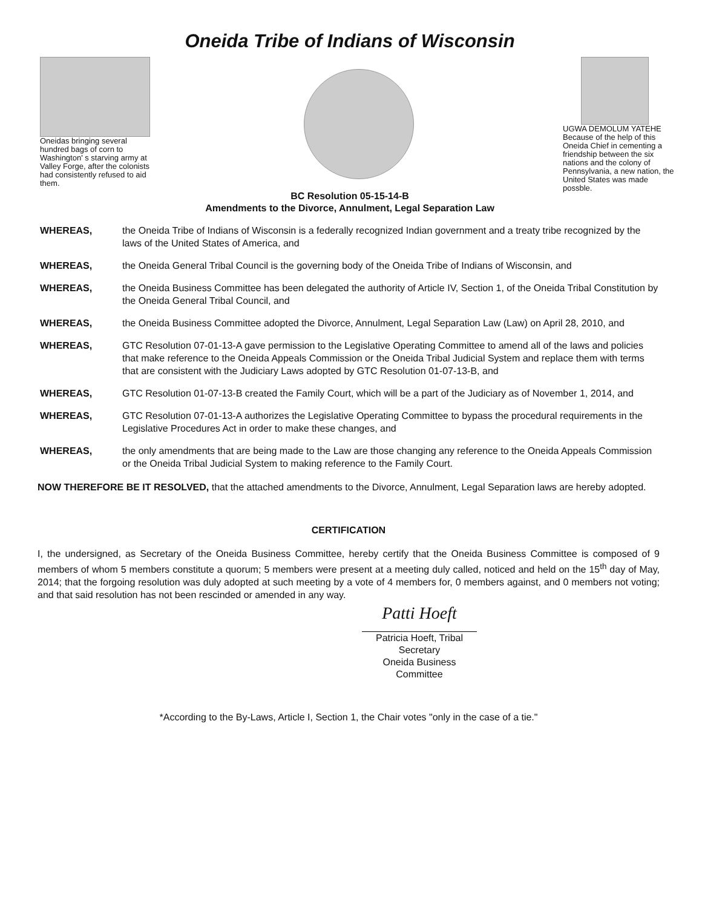Oneida Tribe of Indians of Wisconsin
Oneidas bringing several hundred bags of corn to Washington' s starving army at Valley Forge, after the colonists had consistently refused to aid them.
UGWA DEMOLUM YATEHE
Because of the help of this Oneida Chief in cementing a friendship between the six nations and the colony of Pennsylvania, a new nation, the United States was made possble.
BC Resolution 05-15-14-B
Amendments to the Divorce, Annulment, Legal Separation Law
WHEREAS, the Oneida Tribe of Indians of Wisconsin is a federally recognized Indian government and a treaty tribe recognized by the laws of the United States of America, and
WHEREAS, the Oneida General Tribal Council is the governing body of the Oneida Tribe of Indians of Wisconsin, and
WHEREAS, the Oneida Business Committee has been delegated the authority of Article IV, Section 1, of the Oneida Tribal Constitution by the Oneida General Tribal Council, and
WHEREAS, the Oneida Business Committee adopted the Divorce, Annulment, Legal Separation Law (Law) on April 28, 2010, and
WHEREAS, GTC Resolution 07-01-13-A gave permission to the Legislative Operating Committee to amend all of the laws and policies that make reference to the Oneida Appeals Commission or the Oneida Tribal Judicial System and replace them with terms that are consistent with the Judiciary Laws adopted by GTC Resolution 01-07-13-B, and
WHEREAS, GTC Resolution 01-07-13-B created the Family Court, which will be a part of the Judiciary as of November 1, 2014, and
WHEREAS, GTC Resolution 07-01-13-A authorizes the Legislative Operating Committee to bypass the procedural requirements in the Legislative Procedures Act in order to make these changes, and
WHEREAS, the only amendments that are being made to the Law are those changing any reference to the Oneida Appeals Commission or the Oneida Tribal Judicial System to making reference to the Family Court.
NOW THEREFORE BE IT RESOLVED, that the attached amendments to the Divorce, Annulment, Legal Separation laws are hereby adopted.
CERTIFICATION
I, the undersigned, as Secretary of the Oneida Business Committee, hereby certify that the Oneida Business Committee is composed of 9 members of whom 5 members constitute a quorum; 5 members were present at a meeting duly called, noticed and held on the 15<sup>th</sup> day of May, 2014; that the forgoing resolution was duly adopted at such meeting by a vote of 4 members for, 0 members against, and 0 members not voting; and that said resolution has not been rescinded or amended in any way.
Patti Hoeft
Patricia Hoeft, Tribal Secretary
Oneida Business Committee
*According to the By-Laws, Article I, Section 1, the Chair votes "only in the case of a tie."